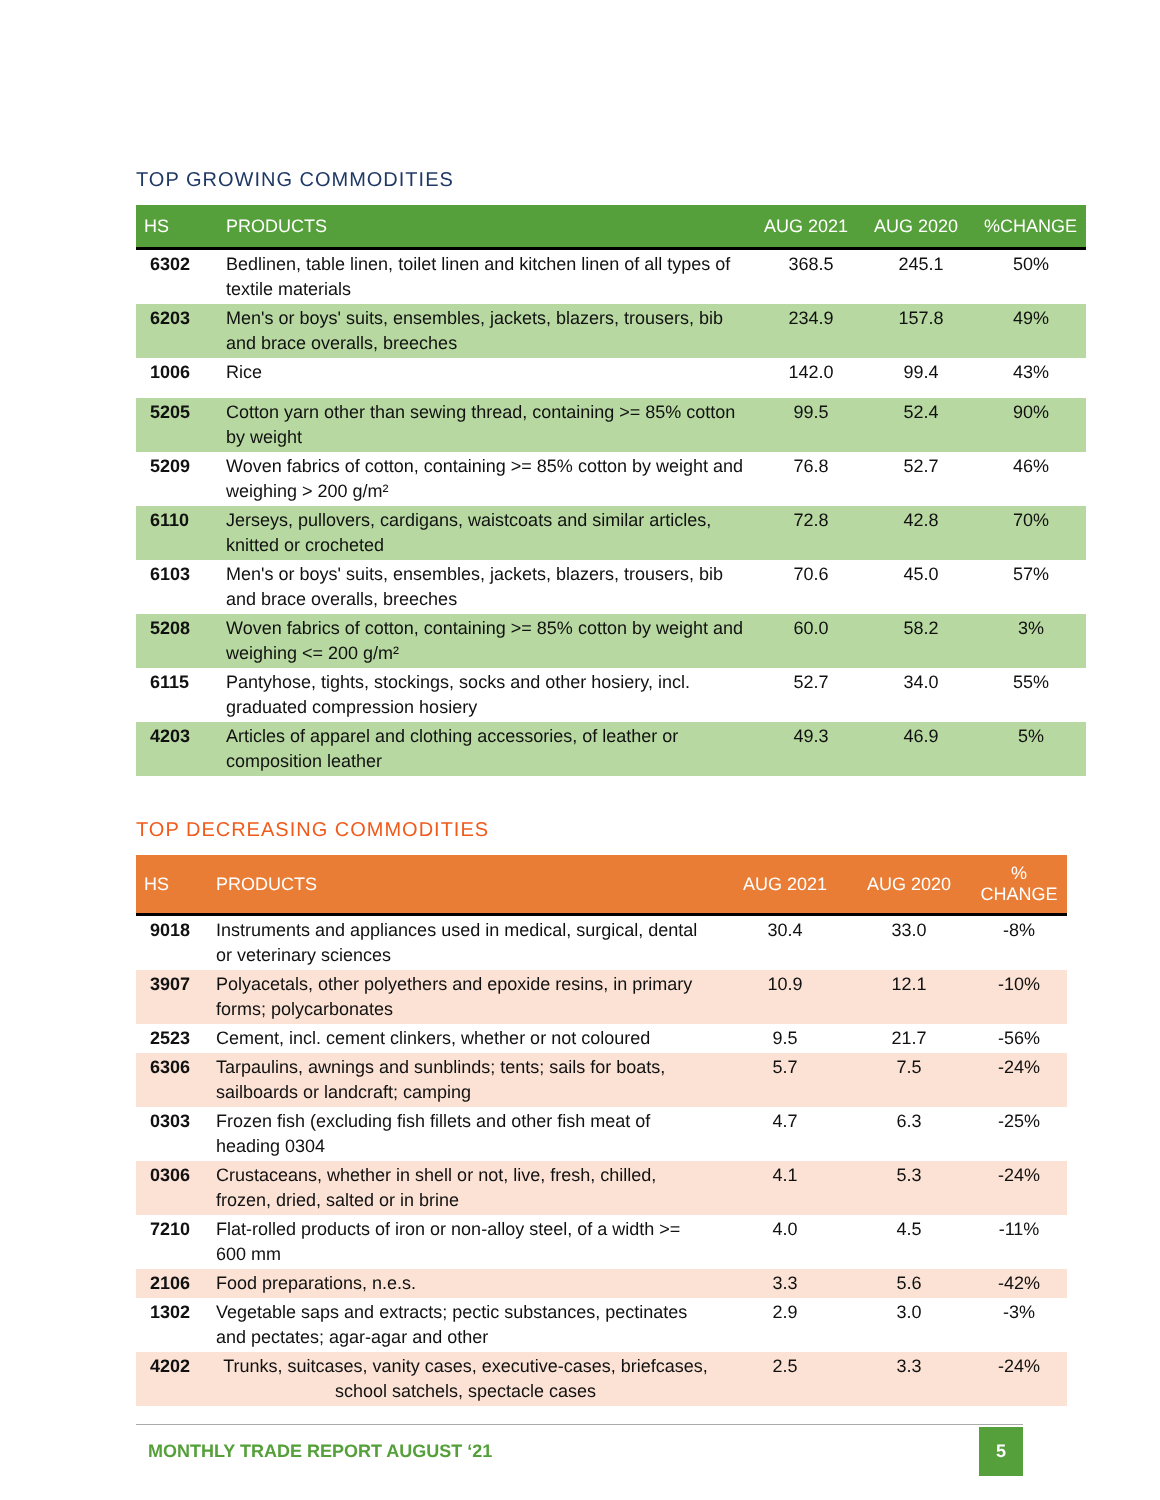TOP GROWING COMMODITIES
| HS | PRODUCTS | AUG 2021 | AUG 2020 | %CHANGE |
| --- | --- | --- | --- | --- |
| 6302 | Bedlinen, table linen, toilet linen and kitchen linen of all types of textile materials | 368.5 | 245.1 | 50% |
| 6203 | Men's or boys' suits, ensembles, jackets, blazers, trousers, bib and brace overalls, breeches | 234.9 | 157.8 | 49% |
| 1006 | Rice | 142.0 | 99.4 | 43% |
| 5205 | Cotton yarn other than sewing thread, containing >= 85% cotton by weight | 99.5 | 52.4 | 90% |
| 5209 | Woven fabrics of cotton, containing >= 85% cotton by weight and weighing > 200 g/m² | 76.8 | 52.7 | 46% |
| 6110 | Jerseys, pullovers, cardigans, waistcoats and similar articles, knitted or crocheted | 72.8 | 42.8 | 70% |
| 6103 | Men's or boys' suits, ensembles, jackets, blazers, trousers, bib and brace overalls, breeches | 70.6 | 45.0 | 57% |
| 5208 | Woven fabrics of cotton, containing >= 85% cotton by weight and weighing <= 200 g/m² | 60.0 | 58.2 | 3% |
| 6115 | Pantyhose, tights, stockings, socks and other hosiery, incl. graduated compression hosiery | 52.7 | 34.0 | 55% |
| 4203 | Articles of apparel and clothing accessories, of leather or composition leather | 49.3 | 46.9 | 5% |
TOP DECREASING COMMODITIES
| HS | PRODUCTS | AUG 2021 | AUG 2020 | % CHANGE |
| --- | --- | --- | --- | --- |
| 9018 | Instruments and appliances used in medical, surgical, dental or veterinary sciences | 30.4 | 33.0 | -8% |
| 3907 | Polyacetals, other polyethers and epoxide resins, in primary forms; polycarbonates | 10.9 | 12.1 | -10% |
| 2523 | Cement, incl. cement clinkers, whether or not coloured | 9.5 | 21.7 | -56% |
| 6306 | Tarpaulins, awnings and sunblinds; tents; sails for boats, sailboards or landcraft; camping | 5.7 | 7.5 | -24% |
| 0303 | Frozen fish (excluding fish fillets and other fish meat of heading 0304 | 4.7 | 6.3 | -25% |
| 0306 | Crustaceans, whether in shell or not, live, fresh, chilled, frozen, dried, salted or in brine | 4.1 | 5.3 | -24% |
| 7210 | Flat-rolled products of iron or non-alloy steel, of a width >= 600 mm | 4.0 | 4.5 | -11% |
| 2106 | Food preparations, n.e.s. | 3.3 | 5.6 | -42% |
| 1302 | Vegetable saps and extracts; pectic substances, pectinates and pectates; agar-agar and other | 2.9 | 3.0 | -3% |
| 4202 | Trunks, suitcases, vanity cases, executive-cases, briefcases, school satchels, spectacle cases | 2.5 | 3.3 | -24% |
MONTHLY TRADE REPORT AUGUST ‘21 5